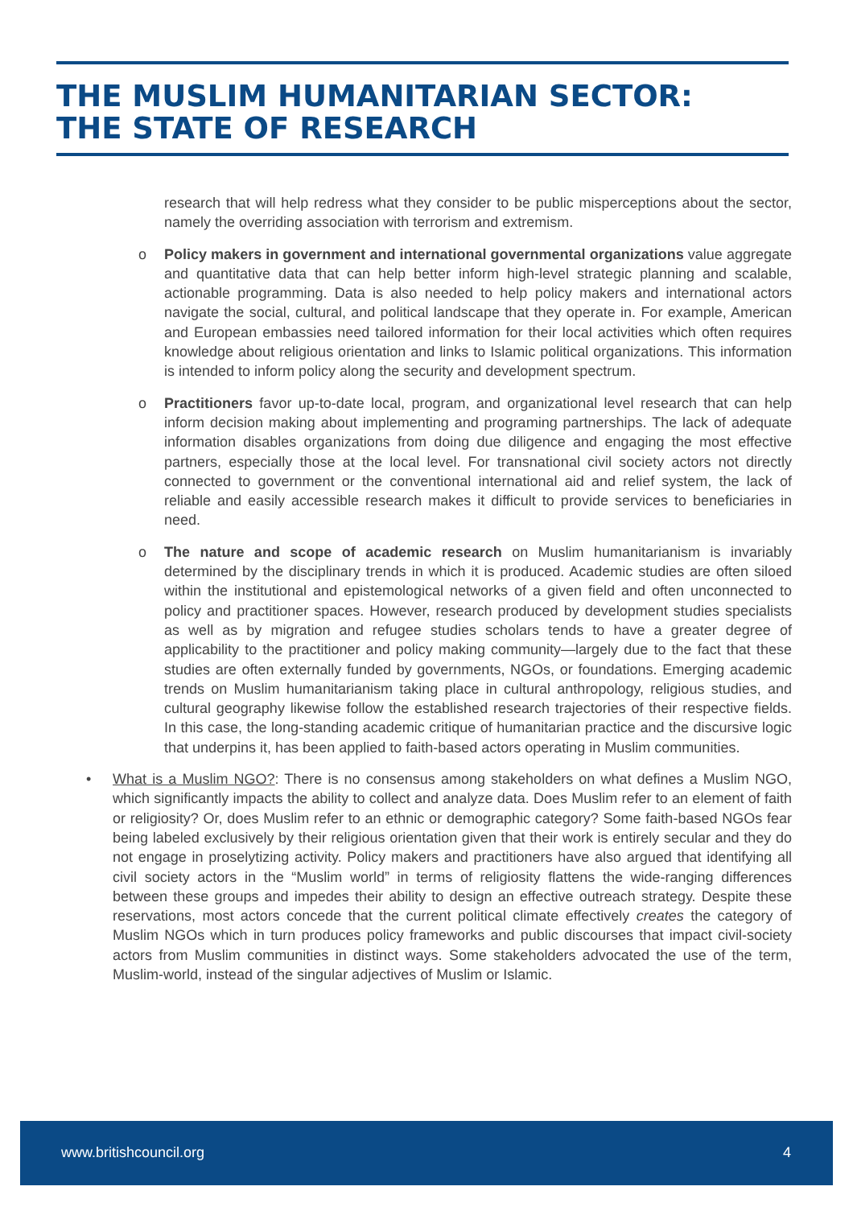THE MUSLIM HUMANITARIAN SECTOR:
THE STATE OF RESEARCH
research that will help redress what they consider to be public misperceptions about the sector, namely the overriding association with terrorism and extremism.
o Policy makers in government and international governmental organizations value aggregate and quantitative data that can help better inform high-level strategic planning and scalable, actionable programming. Data is also needed to help policy makers and international actors navigate the social, cultural, and political landscape that they operate in. For example, American and European embassies need tailored information for their local activities which often requires knowledge about religious orientation and links to Islamic political organizations. This information is intended to inform policy along the security and development spectrum.
o Practitioners favor up-to-date local, program, and organizational level research that can help inform decision making about implementing and programing partnerships. The lack of adequate information disables organizations from doing due diligence and engaging the most effective partners, especially those at the local level. For transnational civil society actors not directly connected to government or the conventional international aid and relief system, the lack of reliable and easily accessible research makes it difficult to provide services to beneficiaries in need.
o The nature and scope of academic research on Muslim humanitarianism is invariably determined by the disciplinary trends in which it is produced. Academic studies are often siloed within the institutional and epistemological networks of a given field and often unconnected to policy and practitioner spaces. However, research produced by development studies specialists as well as by migration and refugee studies scholars tends to have a greater degree of applicability to the practitioner and policy making community—largely due to the fact that these studies are often externally funded by governments, NGOs, or foundations. Emerging academic trends on Muslim humanitarianism taking place in cultural anthropology, religious studies, and cultural geography likewise follow the established research trajectories of their respective fields. In this case, the long-standing academic critique of humanitarian practice and the discursive logic that underpins it, has been applied to faith-based actors operating in Muslim communities.
• What is a Muslim NGO?: There is no consensus among stakeholders on what defines a Muslim NGO, which significantly impacts the ability to collect and analyze data. Does Muslim refer to an element of faith or religiosity? Or, does Muslim refer to an ethnic or demographic category? Some faith-based NGOs fear being labeled exclusively by their religious orientation given that their work is entirely secular and they do not engage in proselytizing activity. Policy makers and practitioners have also argued that identifying all civil society actors in the “Muslim world” in terms of religiosity flattens the wide-ranging differences between these groups and impedes their ability to design an effective outreach strategy. Despite these reservations, most actors concede that the current political climate effectively creates the category of Muslim NGOs which in turn produces policy frameworks and public discourses that impact civil-society actors from Muslim communities in distinct ways. Some stakeholders advocated the use of the term, Muslim-world, instead of the singular adjectives of Muslim or Islamic.
www.britishcouncil.org 4